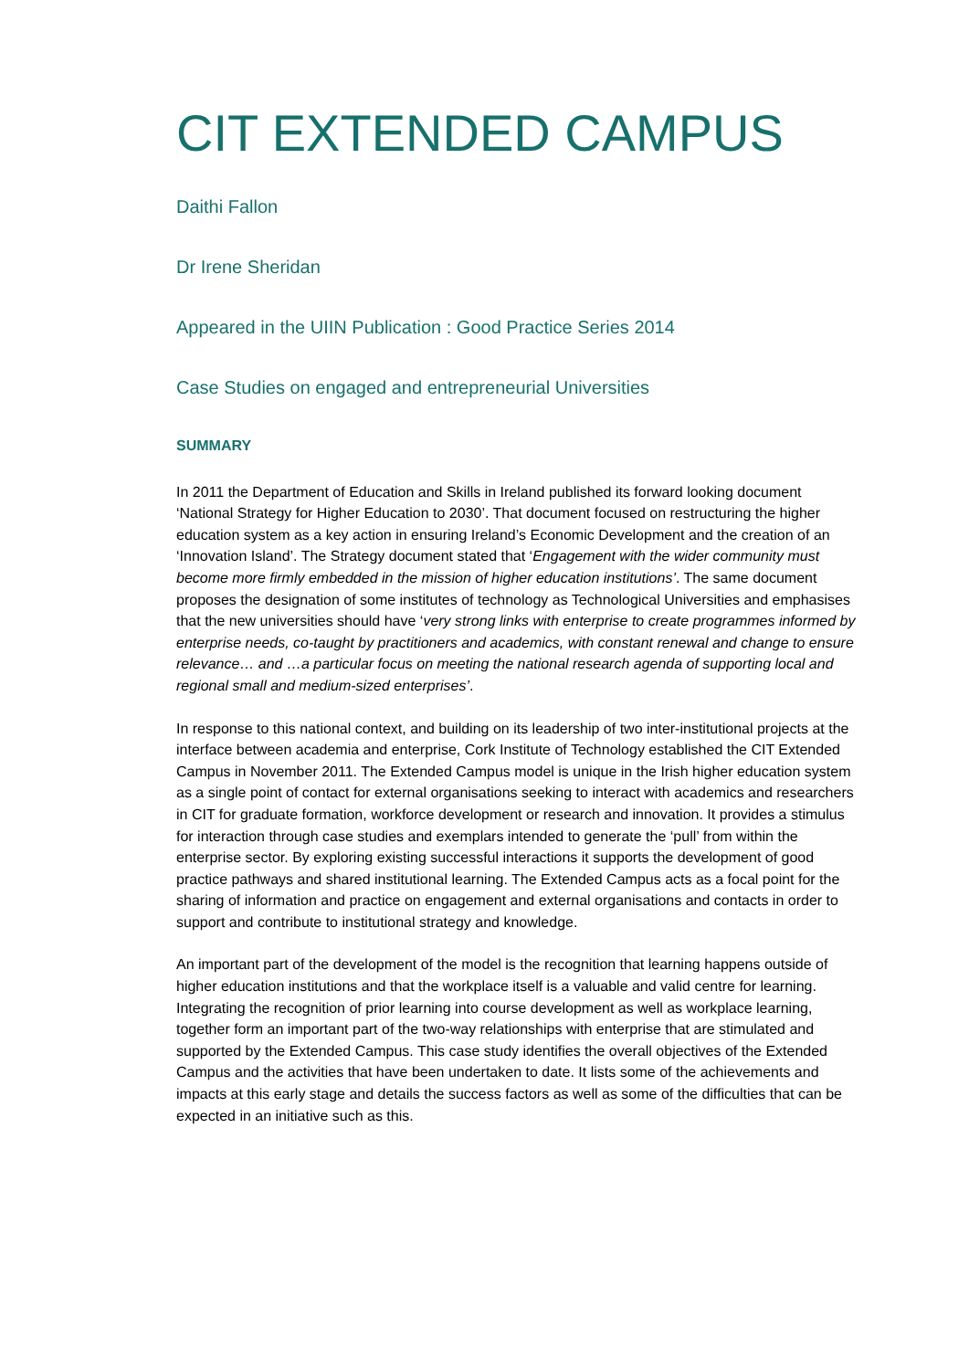CIT EXTENDED CAMPUS
Daithi Fallon
Dr Irene Sheridan
Appeared in the UIIN Publication : Good Practice Series 2014
Case Studies on engaged and entrepreneurial Universities
SUMMARY
In 2011 the Department of Education and Skills in Ireland published its forward looking document ‘National Strategy for Higher Education to 2030’. That document focused on restructuring the higher education system as a key action in ensuring Ireland’s Economic Development and the creation of an ‘Innovation Island’. The Strategy document stated that ‘Engagement with the wider community must become more firmly embedded in the mission of higher education institutions’. The same document proposes the designation of some institutes of technology as Technological Universities and emphasises that the new universities should have ‘very strong links with enterprise to create programmes informed by enterprise needs, co-taught by practitioners and academics, with constant renewal and change to ensure relevance… and …a particular focus on meeting the national research agenda of supporting local and regional small and medium-sized enterprises’.
In response to this national context, and building on its leadership of two inter-institutional projects at the interface between academia and enterprise, Cork Institute of Technology established the CIT Extended Campus in November 2011. The Extended Campus model is unique in the Irish higher education system as a single point of contact for external organisations seeking to interact with academics and researchers in CIT for graduate formation, workforce development or research and innovation. It provides a stimulus for interaction through case studies and exemplars intended to generate the ‘pull’ from within the enterprise sector. By exploring existing successful interactions it supports the development of good practice pathways and shared institutional learning. The Extended Campus acts as a focal point for the sharing of information and practice on engagement and external organisations and contacts in order to support and contribute to institutional strategy and knowledge.
An important part of the development of the model is the recognition that learning happens outside of higher education institutions and that the workplace itself is a valuable and valid centre for learning. Integrating the recognition of prior learning into course development as well as workplace learning, together form an important part of the two-way relationships with enterprise that are stimulated and supported by the Extended Campus. This case study identifies the overall objectives of the Extended Campus and the activities that have been undertaken to date. It lists some of the achievements and impacts at this early stage and details the success factors as well as some of the difficulties that can be expected in an initiative such as this.